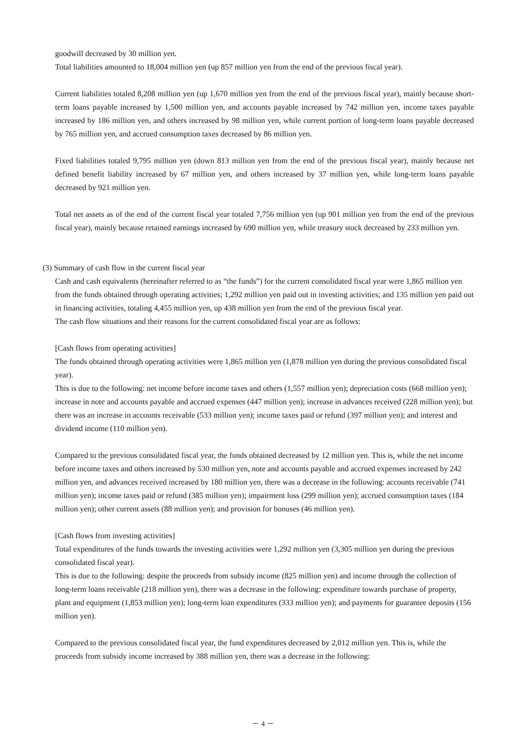goodwill decreased by 30 million yen.
Total liabilities amounted to 18,004 million yen (up 857 million yen from the end of the previous fiscal year).
Current liabilities totaled 8,208 million yen (up 1,670 million yen from the end of the previous fiscal year), mainly because short-term loans payable increased by 1,500 million yen, and accounts payable increased by 742 million yen, income taxes payable increased by 186 million yen, and others increased by 98 million yen, while current portion of long-term loans payable decreased by 765 million yen, and accrued consumption taxes decreased by 86 million yen.
Fixed liabilities totaled 9,795 million yen (down 813 million yen from the end of the previous fiscal year), mainly because net defined benefit liability increased by 67 million yen, and others increased by 37 million yen, while long-term loans payable decreased by 921 million yen.
Total net assets as of the end of the current fiscal year totaled 7,756 million yen (up 901 million yen from the end of the previous fiscal year), mainly because retained earnings increased by 690 million yen, while treasury stock decreased by 233 million yen.
(3) Summary of cash flow in the current fiscal year
Cash and cash equivalents (hereinafter referred to as “the funds”) for the current consolidated fiscal year were 1,865 million yen from the funds obtained through operating activities; 1,292 million yen paid out in investing activities; and 135 million yen paid out in financing activities, totaling 4,455 million yen, up 438 million yen from the end of the previous fiscal year.
The cash flow situations and their reasons for the current consolidated fiscal year are as follows:
[Cash flows from operating activities]
The funds obtained through operating activities were 1,865 million yen (1,878 million yen during the previous consolidated fiscal year).
This is due to the following: net income before income taxes and others (1,557 million yen); depreciation costs (668 million yen); increase in note and accounts payable and accrued expenses (447 million yen); increase in advances received (228 million yen); but there was an increase in accounts receivable (533 million yen); income taxes paid or refund (397 million yen); and interest and dividend income (110 million yen).
Compared to the previous consolidated fiscal year, the funds obtained decreased by 12 million yen. This is, while the net income before income taxes and others increased by 530 million yen, note and accounts payable and accrued expenses increased by 242 million yen, and advances received increased by 180 million yen, there was a decrease in the following: accounts receivable (741 million yen); income taxes paid or refund (385 million yen); impairment loss (299 million yen); accrued consumption taxes (184 million yen); other current assets (88 million yen); and provision for bonuses (46 million yen).
[Cash flows from investing activities]
Total expenditures of the funds towards the investing activities were 1,292 million yen (3,305 million yen during the previous consolidated fiscal year).
This is due to the following: despite the proceeds from subsidy income (825 million yen) and income through the collection of long-term loans receivable (218 million yen), there was a decrease in the following: expenditure towards purchase of property, plant and equipment (1,853 million yen); long-term loan expenditures (333 million yen); and payments for guarantee deposits (156 million yen).
Compared to the previous consolidated fiscal year, the fund expenditures decreased by 2,012 million yen. This is, while the proceeds from subsidy income increased by 388 million yen, there was a decrease in the following:
－ 4 －